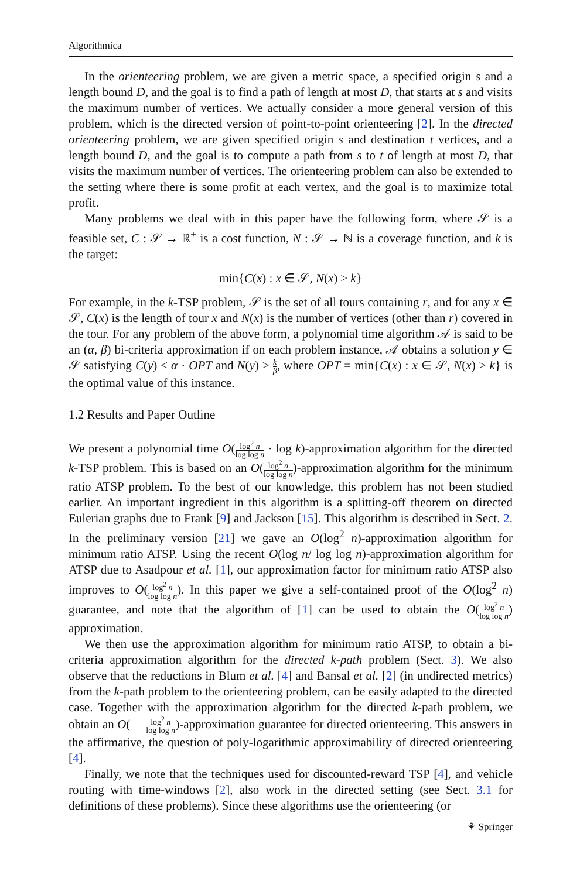Algorithmica
In the orienteering problem, we are given a metric space, a specified origin s and a length bound D, and the goal is to find a path of length at most D, that starts at s and visits the maximum number of vertices. We actually consider a more general version of this problem, which is the directed version of point-to-point orienteering [2]. In the directed orienteering problem, we are given specified origin s and destination t vertices, and a length bound D, and the goal is to compute a path from s to t of length at most D, that visits the maximum number of vertices. The orienteering problem can also be extended to the setting where there is some profit at each vertex, and the goal is to maximize total profit.
Many problems we deal with in this paper have the following form, where 𝒮 is a feasible set, C : 𝒮 → ℝ<sup>+</sup> is a cost function, N : 𝒮 → ℕ is a coverage function, and k is the target:
min{C(x) : x ∈ 𝒮, N(x) ≥ k}
For example, in the k-TSP problem, 𝒮 is the set of all tours containing r, and for any x ∈ 𝒮, C(x) is the length of tour x and N(x) is the number of vertices (other than r) covered in the tour. For any problem of the above form, a polynomial time algorithm 𝒜 is said to be an (α, β) bi-criteria approximation if on each problem instance, 𝒜 obtains a solution y ∈ 𝒮 satisfying C(y) ≤ α · OPT and N(y) ≥ k β, where OPT = min{C(x) : x ∈ 𝒮, N(x) ≥ k} is the optimal value of this instance.
1.2 Results and Paper Outline
We present a polynomial time O(log<sup>2</sup> n log log n · log k)-approximation algorithm for the directed k-TSP problem. This is based on an O(log<sup>2</sup> n log log n)-approximation algorithm for the minimum ratio ATSP problem. To the best of our knowledge, this problem has not been studied earlier. An important ingredient in this algorithm is a splitting-off theorem on directed Eulerian graphs due to Frank [9] and Jackson [15]. This algorithm is described in Sect. 2. In the preliminary version [21] we gave an O(log<sup>2</sup> n)-approximation algorithm for minimum ratio ATSP. Using the recent O(log n/ log log n)-approximation algorithm for ATSP due to Asadpour et al. [1], our approximation factor for minimum ratio ATSP also improves to O(log<sup>2</sup> n log log n). In this paper we give a self-contained proof of the O(log<sup>2</sup> n) guarantee, and note that the algorithm of [1] can be used to obtain the O(log<sup>2</sup> n log log n) approximation.
We then use the approximation algorithm for minimum ratio ATSP, to obtain a bi-criteria approximation algorithm for the directed k-path problem (Sect. 3). We also observe that the reductions in Blum et al. [4] and Bansal et al. [2] (in undirected metrics) from the k-path problem to the orienteering problem, can be easily adapted to the directed case. Together with the approximation algorithm for the directed k-path problem, we obtain an O(log<sup>2</sup> n log log n)-approximation guarantee for directed orienteering. This answers in the affirmative, the question of poly-logarithmic approximability of directed orienteering [4].
Finally, we note that the techniques used for discounted-reward TSP [4], and vehicle routing with time-windows [2], also work in the directed setting (see Sect. 3.1 for definitions of these problems). Since these algorithms use the orienteering (or
⚘ Springer